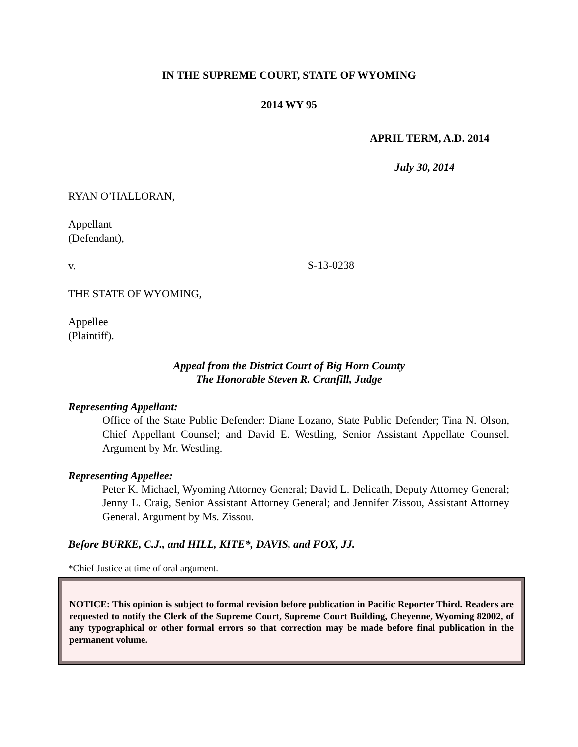IN THE SUPREME COURT, STATE OF WYOMING
2014 WY 95
APRIL TERM, A.D. 2014
July 30, 2014
RYAN O’HALLORAN,
Appellant
(Defendant),
v.
THE STATE OF WYOMING,
Appellee
(Plaintiff).
S-13-0238
Appeal from the District Court of Big Horn County
The Honorable Steven R. Cranfill, Judge
Representing Appellant:
Office of the State Public Defender: Diane Lozano, State Public Defender; Tina N. Olson, Chief Appellant Counsel; and David E. Westling, Senior Assistant Appellate Counsel. Argument by Mr. Westling.
Representing Appellee:
Peter K. Michael, Wyoming Attorney General; David L. Delicath, Deputy Attorney General; Jenny L. Craig, Senior Assistant Attorney General; and Jennifer Zissou, Assistant Attorney General. Argument by Ms. Zissou.
Before BURKE, C.J., and HILL, KITE*, DAVIS, and FOX, JJ.
*Chief Justice at time of oral argument.
NOTICE: This opinion is subject to formal revision before publication in Pacific Reporter Third. Readers are requested to notify the Clerk of the Supreme Court, Supreme Court Building, Cheyenne, Wyoming 82002, of any typographical or other formal errors so that correction may be made before final publication in the permanent volume.